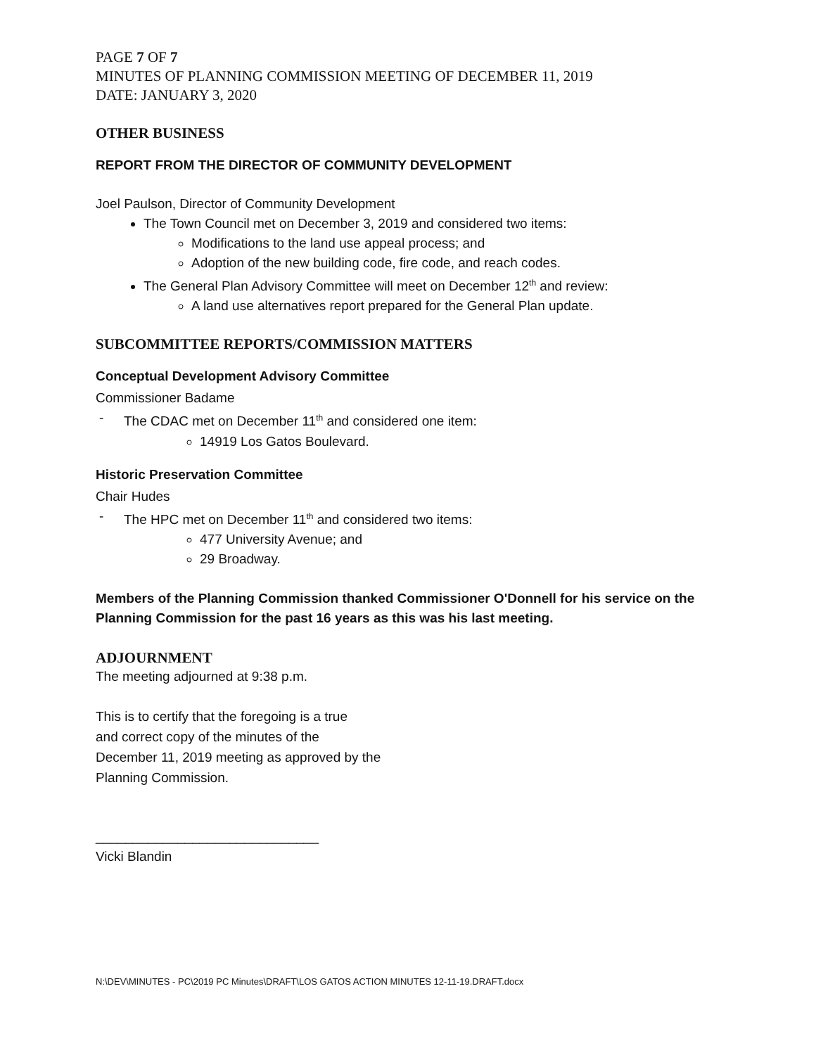PAGE 7 OF 7
MINUTES OF PLANNING COMMISSION MEETING OF DECEMBER 11, 2019
DATE: JANUARY 3, 2020
OTHER BUSINESS
REPORT FROM THE DIRECTOR OF COMMUNITY DEVELOPMENT
Joel Paulson, Director of Community Development
The Town Council met on December 3, 2019 and considered two items:
Modifications to the land use appeal process; and
Adoption of the new building code, fire code, and reach codes.
The General Plan Advisory Committee will meet on December 12<sup>th</sup> and review:
A land use alternatives report prepared for the General Plan update.
SUBCOMMITTEE REPORTS/COMMISSION MATTERS
Conceptual Development Advisory Committee
Commissioner Badame
- The CDAC met on December 11<sup>th</sup> and considered one item:
14919 Los Gatos Boulevard.
Historic Preservation Committee
Chair Hudes
- The HPC met on December 11<sup>th</sup> and considered two items:
477 University Avenue; and
29 Broadway.
Members of the Planning Commission thanked Commissioner O'Donnell for his service on the Planning Commission for the past 16 years as this was his last meeting.
ADJOURNMENT
The meeting adjourned at 9:38 p.m.
This is to certify that the foregoing is a true
and correct copy of the minutes of the
December 11, 2019 meeting as approved by the
Planning Commission.
______________________________
Vicki Blandin
N:\DEV\MINUTES - PC\2019 PC Minutes\DRAFT\LOS GATOS ACTION MINUTES 12-11-19.DRAFT.docx